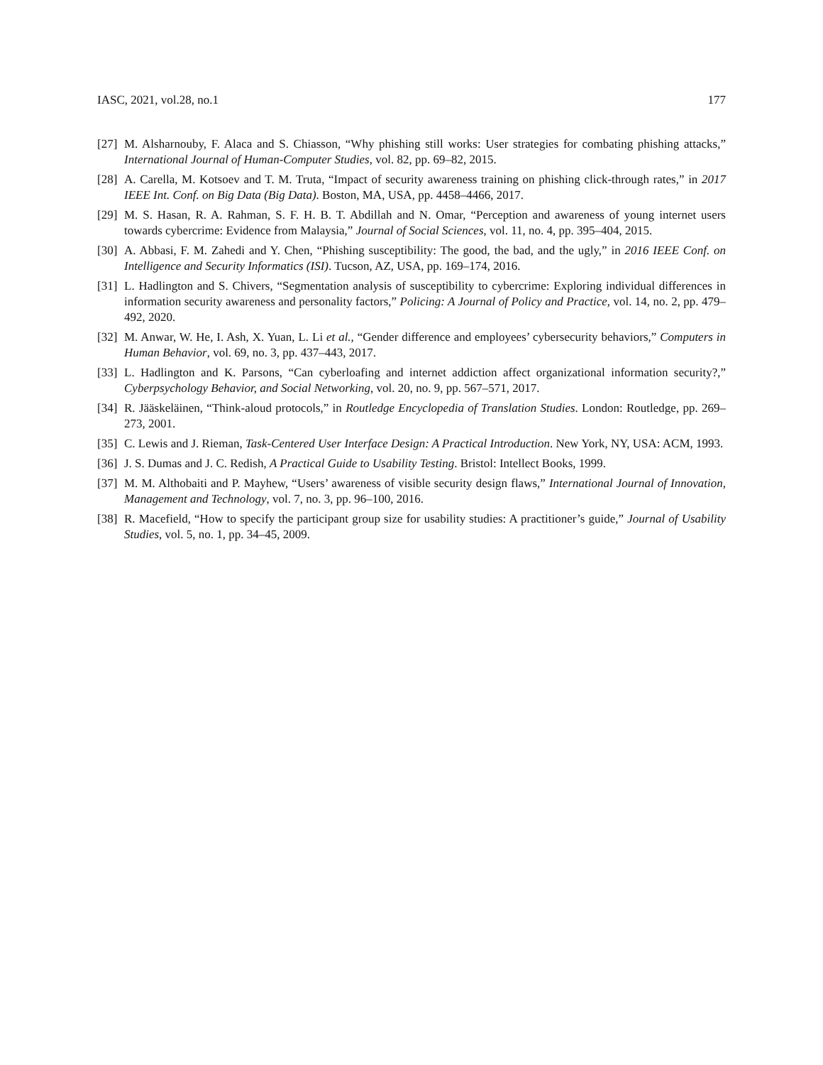IASC, 2021, vol.28, no.1 177
[27] M. Alsharnouby, F. Alaca and S. Chiasson, “Why phishing still works: User strategies for combating phishing attacks,” International Journal of Human-Computer Studies, vol. 82, pp. 69–82, 2015.
[28] A. Carella, M. Kotsoev and T. M. Truta, “Impact of security awareness training on phishing click-through rates,” in 2017 IEEE Int. Conf. on Big Data (Big Data). Boston, MA, USA, pp. 4458–4466, 2017.
[29] M. S. Hasan, R. A. Rahman, S. F. H. B. T. Abdillah and N. Omar, “Perception and awareness of young internet users towards cybercrime: Evidence from Malaysia,” Journal of Social Sciences, vol. 11, no. 4, pp. 395–404, 2015.
[30] A. Abbasi, F. M. Zahedi and Y. Chen, “Phishing susceptibility: The good, the bad, and the ugly,” in 2016 IEEE Conf. on Intelligence and Security Informatics (ISI). Tucson, AZ, USA, pp. 169–174, 2016.
[31] L. Hadlington and S. Chivers, “Segmentation analysis of susceptibility to cybercrime: Exploring individual differences in information security awareness and personality factors,” Policing: A Journal of Policy and Practice, vol. 14, no. 2, pp. 479–492, 2020.
[32] M. Anwar, W. He, I. Ash, X. Yuan, L. Li et al., “Gender difference and employees’ cybersecurity behaviors,” Computers in Human Behavior, vol. 69, no. 3, pp. 437–443, 2017.
[33] L. Hadlington and K. Parsons, “Can cyberloafing and internet addiction affect organizational information security?,” Cyberpsychology Behavior, and Social Networking, vol. 20, no. 9, pp. 567–571, 2017.
[34] R. Jääskeläinen, “Think-aloud protocols,” in Routledge Encyclopedia of Translation Studies. London: Routledge, pp. 269–273, 2001.
[35] C. Lewis and J. Rieman, Task-Centered User Interface Design: A Practical Introduction. New York, NY, USA: ACM, 1993.
[36] J. S. Dumas and J. C. Redish, A Practical Guide to Usability Testing. Bristol: Intellect Books, 1999.
[37] M. M. Althobaiti and P. Mayhew, “Users’ awareness of visible security design flaws,” International Journal of Innovation, Management and Technology, vol. 7, no. 3, pp. 96–100, 2016.
[38] R. Macefield, “How to specify the participant group size for usability studies: A practitioner’s guide,” Journal of Usability Studies, vol. 5, no. 1, pp. 34–45, 2009.